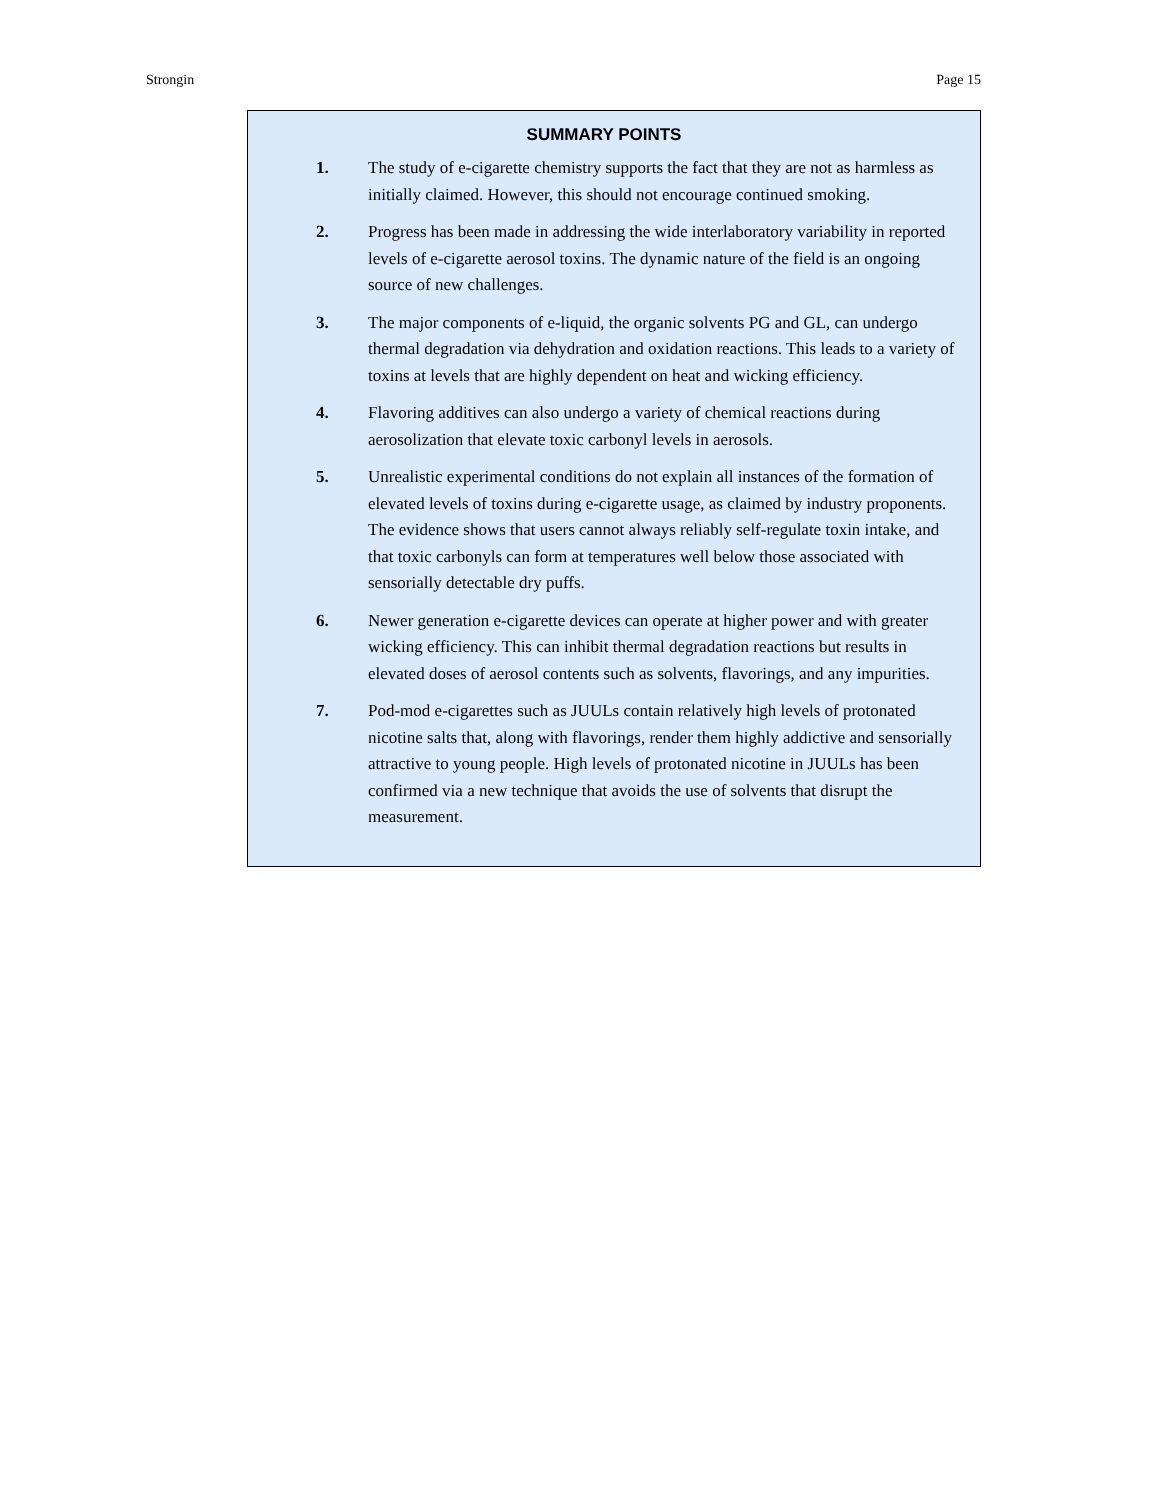Strongin Page 15
SUMMARY POINTS
1. The study of e-cigarette chemistry supports the fact that they are not as harmless as initially claimed. However, this should not encourage continued smoking.
2. Progress has been made in addressing the wide interlaboratory variability in reported levels of e-cigarette aerosol toxins. The dynamic nature of the field is an ongoing source of new challenges.
3. The major components of e-liquid, the organic solvents PG and GL, can undergo thermal degradation via dehydration and oxidation reactions. This leads to a variety of toxins at levels that are highly dependent on heat and wicking efficiency.
4. Flavoring additives can also undergo a variety of chemical reactions during aerosolization that elevate toxic carbonyl levels in aerosols.
5. Unrealistic experimental conditions do not explain all instances of the formation of elevated levels of toxins during e-cigarette usage, as claimed by industry proponents. The evidence shows that users cannot always reliably self-regulate toxin intake, and that toxic carbonyls can form at temperatures well below those associated with sensorially detectable dry puffs.
6. Newer generation e-cigarette devices can operate at higher power and with greater wicking efficiency. This can inhibit thermal degradation reactions but results in elevated doses of aerosol contents such as solvents, flavorings, and any impurities.
7. Pod-mod e-cigarettes such as JUULs contain relatively high levels of protonated nicotine salts that, along with flavorings, render them highly addictive and sensorially attractive to young people. High levels of protonated nicotine in JUULs has been confirmed via a new technique that avoids the use of solvents that disrupt the measurement.